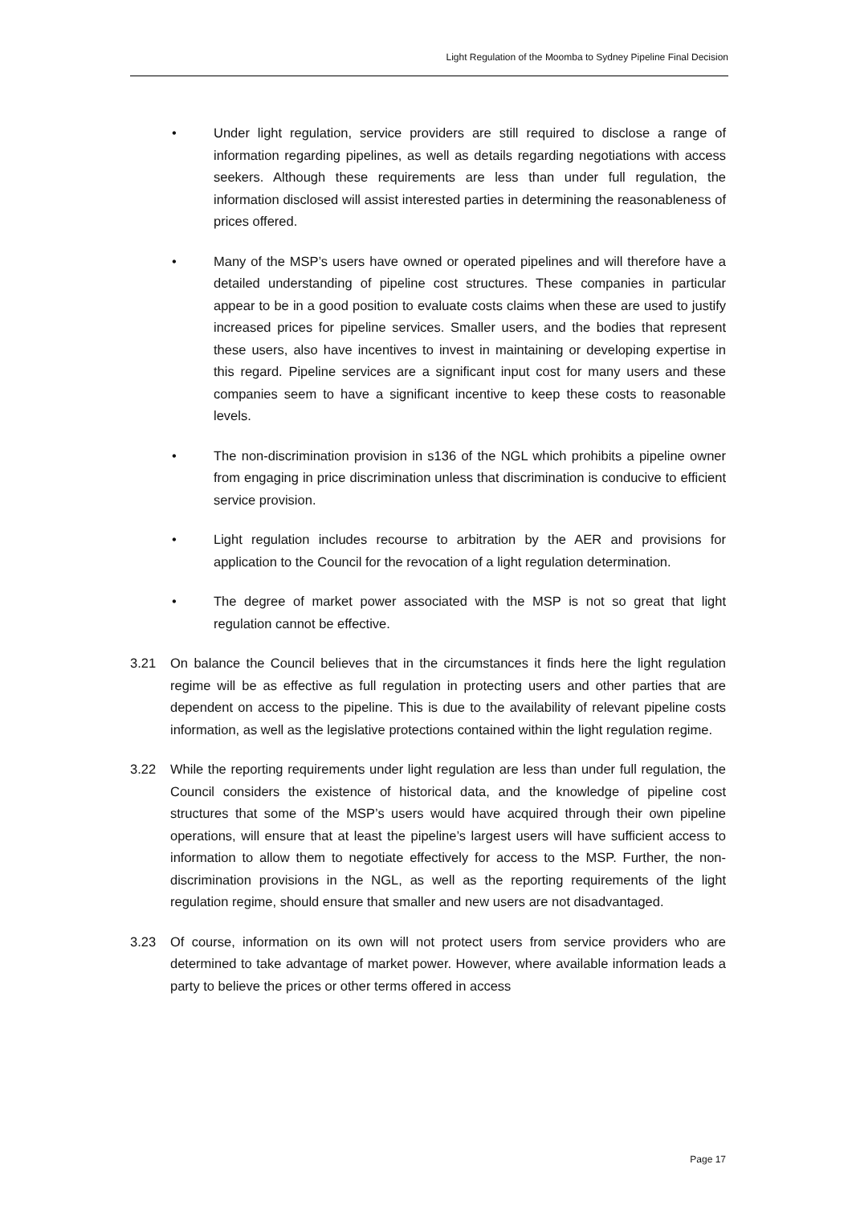Light Regulation of the Moomba to Sydney Pipeline Final Decision
• Under light regulation, service providers are still required to disclose a range of information regarding pipelines, as well as details regarding negotiations with access seekers. Although these requirements are less than under full regulation, the information disclosed will assist interested parties in determining the reasonableness of prices offered.
• Many of the MSP’s users have owned or operated pipelines and will therefore have a detailed understanding of pipeline cost structures. These companies in particular appear to be in a good position to evaluate costs claims when these are used to justify increased prices for pipeline services. Smaller users, and the bodies that represent these users, also have incentives to invest in maintaining or developing expertise in this regard. Pipeline services are a significant input cost for many users and these companies seem to have a significant incentive to keep these costs to reasonable levels.
• The non-discrimination provision in s136 of the NGL which prohibits a pipeline owner from engaging in price discrimination unless that discrimination is conducive to efficient service provision.
• Light regulation includes recourse to arbitration by the AER and provisions for application to the Council for the revocation of a light regulation determination.
• The degree of market power associated with the MSP is not so great that light regulation cannot be effective.
3.21 On balance the Council believes that in the circumstances it finds here the light regulation regime will be as effective as full regulation in protecting users and other parties that are dependent on access to the pipeline. This is due to the availability of relevant pipeline costs information, as well as the legislative protections contained within the light regulation regime.
3.22 While the reporting requirements under light regulation are less than under full regulation, the Council considers the existence of historical data, and the knowledge of pipeline cost structures that some of the MSP’s users would have acquired through their own pipeline operations, will ensure that at least the pipeline’s largest users will have sufficient access to information to allow them to negotiate effectively for access to the MSP. Further, the non-discrimination provisions in the NGL, as well as the reporting requirements of the light regulation regime, should ensure that smaller and new users are not disadvantaged.
3.23 Of course, information on its own will not protect users from service providers who are determined to take advantage of market power. However, where available information leads a party to believe the prices or other terms offered in access
Page 17